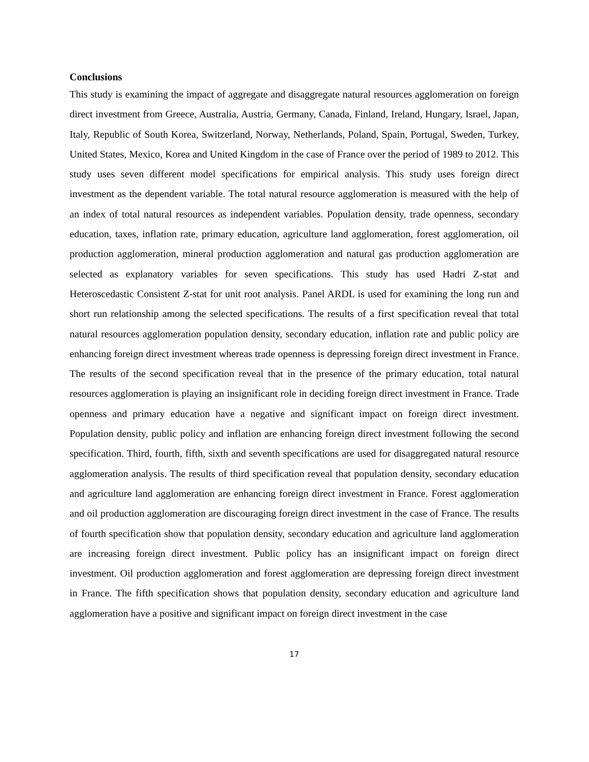Conclusions
This study is examining the impact of aggregate and disaggregate natural resources agglomeration on foreign direct investment from Greece, Australia, Austria, Germany, Canada, Finland, Ireland, Hungary, Israel, Japan, Italy, Republic of South Korea, Switzerland, Norway, Netherlands, Poland, Spain, Portugal, Sweden, Turkey, United States, Mexico, Korea and United Kingdom in the case of France over the period of 1989 to 2012. This study uses seven different model specifications for empirical analysis. This study uses foreign direct investment as the dependent variable. The total natural resource agglomeration is measured with the help of an index of total natural resources as independent variables. Population density, trade openness, secondary education, taxes, inflation rate, primary education, agriculture land agglomeration, forest agglomeration, oil production agglomeration, mineral production agglomeration and natural gas production agglomeration are selected as explanatory variables for seven specifications. This study has used Hadri Z-stat and Heteroscedastic Consistent Z-stat for unit root analysis. Panel ARDL is used for examining the long run and short run relationship among the selected specifications. The results of a first specification reveal that total natural resources agglomeration population density, secondary education, inflation rate and public policy are enhancing foreign direct investment whereas trade openness is depressing foreign direct investment in France. The results of the second specification reveal that in the presence of the primary education, total natural resources agglomeration is playing an insignificant role in deciding foreign direct investment in France. Trade openness and primary education have a negative and significant impact on foreign direct investment. Population density, public policy and inflation are enhancing foreign direct investment following the second specification. Third, fourth, fifth, sixth and seventh specifications are used for disaggregated natural resource agglomeration analysis. The results of third specification reveal that population density, secondary education and agriculture land agglomeration are enhancing foreign direct investment in France. Forest agglomeration and oil production agglomeration are discouraging foreign direct investment in the case of France. The results of fourth specification show that population density, secondary education and agriculture land agglomeration are increasing foreign direct investment. Public policy has an insignificant impact on foreign direct investment. Oil production agglomeration and forest agglomeration are depressing foreign direct investment in France. The fifth specification shows that population density, secondary education and agriculture land agglomeration have a positive and significant impact on foreign direct investment in the case
17